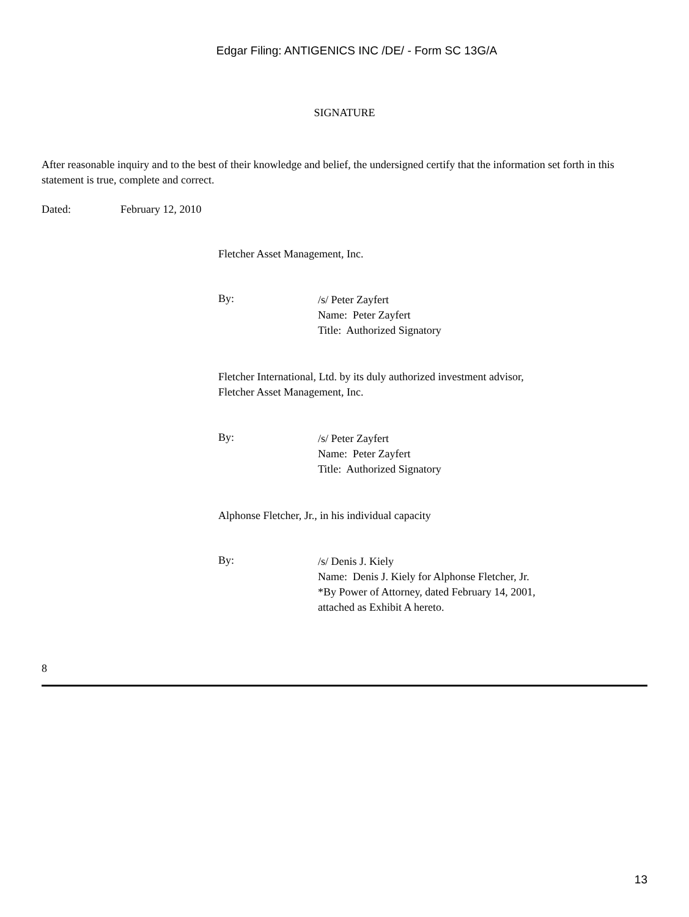Edgar Filing: ANTIGENICS INC /DE/ - Form SC 13G/A
SIGNATURE
After reasonable inquiry and to the best of their knowledge and belief, the undersigned certify that the information set forth in this statement is true, complete and correct.
Dated: February 12, 2010
Fletcher Asset Management, Inc.
By:
/s/ Peter Zayfert
Name: Peter Zayfert
Title: Authorized Signatory
Fletcher International, Ltd. by its duly authorized investment advisor,
Fletcher Asset Management, Inc.
By:
/s/ Peter Zayfert
Name: Peter Zayfert
Title: Authorized Signatory
Alphonse Fletcher, Jr., in his individual capacity
By:
/s/ Denis J. Kiely
Name: Denis J. Kiely for Alphonse Fletcher, Jr.
*By Power of Attorney, dated February 14, 2001,
attached as Exhibit A hereto.
8
13